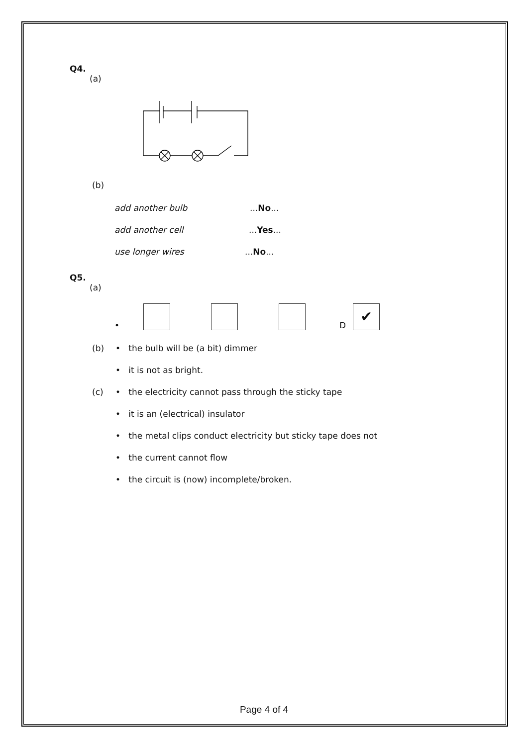Q4.
(a)
(b)
add another bulb...No...
add another cell...Yes...
use longer wires...No...
Q5.
(a)
• D ✔
(b) • the bulb will be (a bit) dimmer
• it is not as bright.
(c) • the electricity cannot pass through the sticky tape
• it is an (electrical) insulator
• the metal clips conduct electricity but sticky tape does not
• the current cannot flow
• the circuit is (now) incomplete/broken.
Page 4 of 4